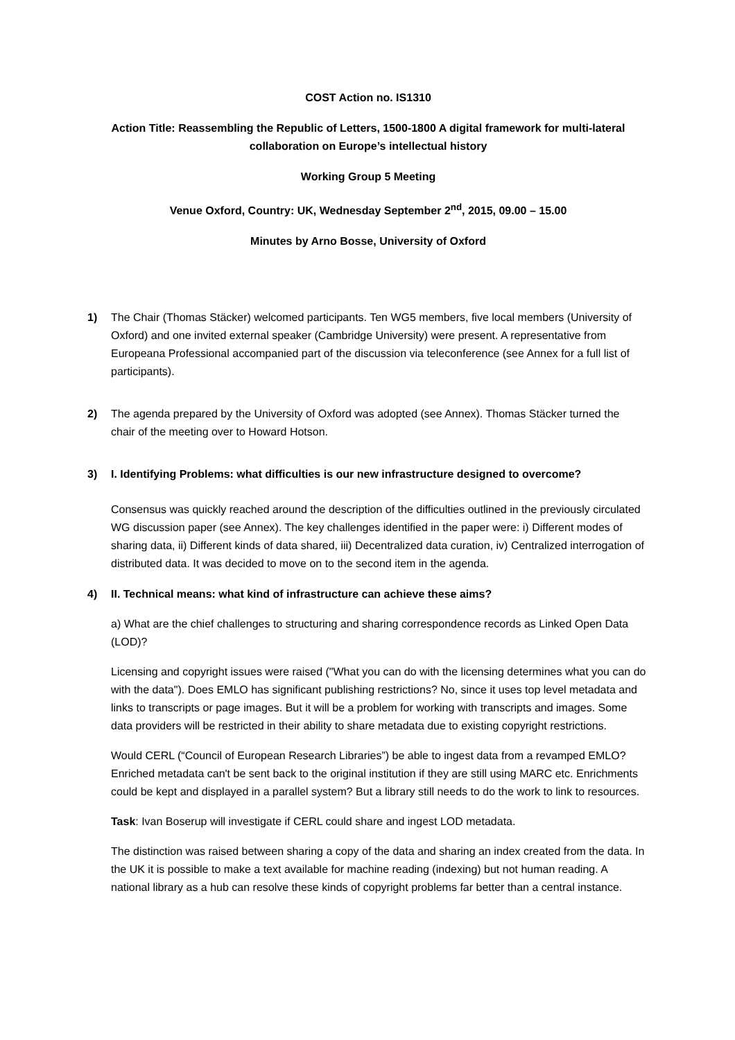COST Action no. IS1310
Action Title: Reassembling the Republic of Letters, 1500-1800 A digital framework for multi-lateral collaboration on Europe’s intellectual history
Working Group 5 Meeting
Venue Oxford, Country: UK, Wednesday September 2<sup>nd</sup>, 2015, 09.00 – 15.00
Minutes by Arno Bosse, University of Oxford
1) The Chair (Thomas Stäcker) welcomed participants. Ten WG5 members, five local members (University of Oxford) and one invited external speaker (Cambridge University) were present. A representative from Europeana Professional accompanied part of the discussion via teleconference (see Annex for a full list of participants).
2) The agenda prepared by the University of Oxford was adopted (see Annex). Thomas Stäcker turned the chair of the meeting over to Howard Hotson.
3) I. Identifying Problems: what difficulties is our new infrastructure designed to overcome?
Consensus was quickly reached around the description of the difficulties outlined in the previously circulated WG discussion paper (see Annex). The key challenges identified in the paper were: i) Different modes of sharing data, ii) Different kinds of data shared, iii) Decentralized data curation, iv) Centralized interrogation of distributed data. It was decided to move on to the second item in the agenda.
4) II. Technical means: what kind of infrastructure can achieve these aims?
a) What are the chief challenges to structuring and sharing correspondence records as Linked Open Data (LOD)?
Licensing and copyright issues were raised ("What you can do with the licensing determines what you can do with the data"). Does EMLO has significant publishing restrictions? No, since it uses top level metadata and links to transcripts or page images. But it will be a problem for working with transcripts and images. Some data providers will be restricted in their ability to share metadata due to existing copyright restrictions.
Would CERL (“Council of European Research Libraries”) be able to ingest data from a revamped EMLO? Enriched metadata can't be sent back to the original institution if they are still using MARC etc. Enrichments could be kept and displayed in a parallel system? But a library still needs to do the work to link to resources.
Task: Ivan Boserup will investigate if CERL could share and ingest LOD metadata.
The distinction was raised between sharing a copy of the data and sharing an index created from the data. In the UK it is possible to make a text available for machine reading (indexing) but not human reading. A national library as a hub can resolve these kinds of copyright problems far better than a central instance.